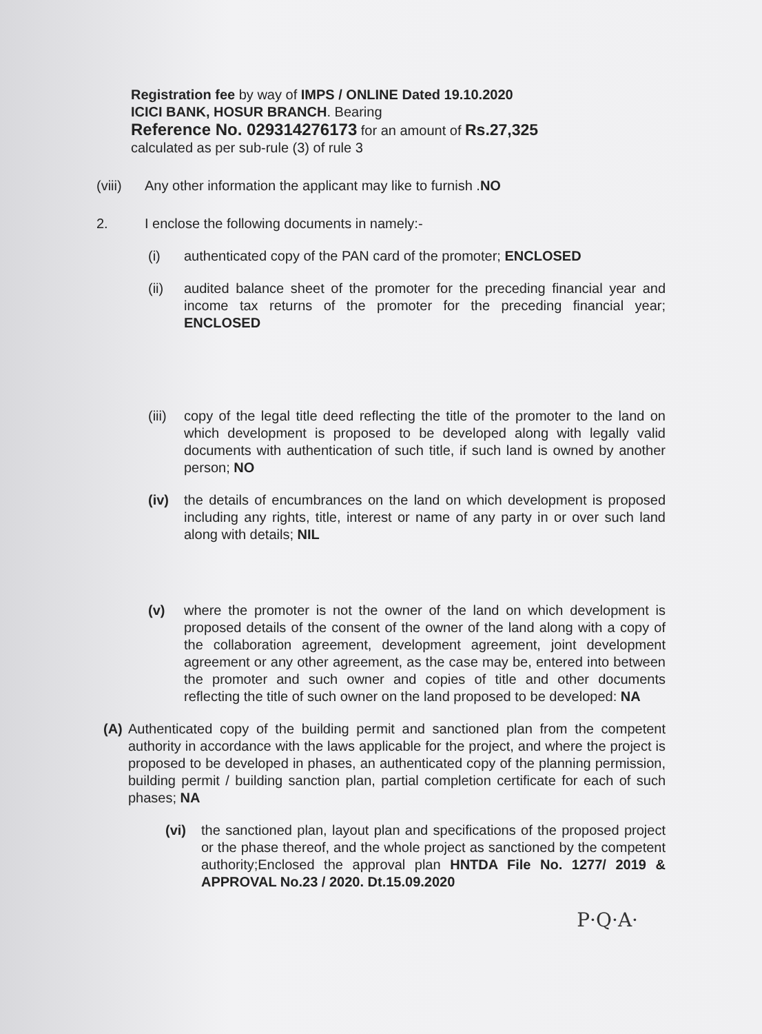Registration fee by way of IMPS / ONLINE Dated 19.10.2020
ICICI BANK, HOSUR BRANCH. Bearing
Reference No. 029314276173 for an amount of Rs.27,325
calculated as per sub-rule (3) of rule 3
(viii) Any other information the applicant may like to furnish .NO
2. I enclose the following documents in namely:-
(i) authenticated copy of the PAN card of the promoter; ENCLOSED
(ii) audited balance sheet of the promoter for the preceding financial year and income tax returns of the promoter for the preceding financial year; ENCLOSED
(iii) copy of the legal title deed reflecting the title of the promoter to the land on which development is proposed to be developed along with legally valid documents with authentication of such title, if such land is owned by another person; NO
(iv) the details of encumbrances on the land on which development is proposed including any rights, title, interest or name of any party in or over such land along with details; NIL
(v) where the promoter is not the owner of the land on which development is proposed details of the consent of the owner of the land along with a copy of the collaboration agreement, development agreement, joint development agreement or any other agreement, as the case may be, entered into between the promoter and such owner and copies of title and other documents reflecting the title of such owner on the land proposed to be developed: NA
(A) Authenticated copy of the building permit and sanctioned plan from the competent authority in accordance with the laws applicable for the project, and where the project is proposed to be developed in phases, an authenticated copy of the planning permission, building permit / building sanction plan, partial completion certificate for each of such phases; NA
(vi) the sanctioned plan, layout plan and specifications of the proposed project or the phase thereof, and the whole project as sanctioned by the competent authority;Enclosed the approval plan HNTDA File No. 1277/ 2019 & APPROVAL No.23 / 2020. Dt.15.09.2020
P·Q·A·